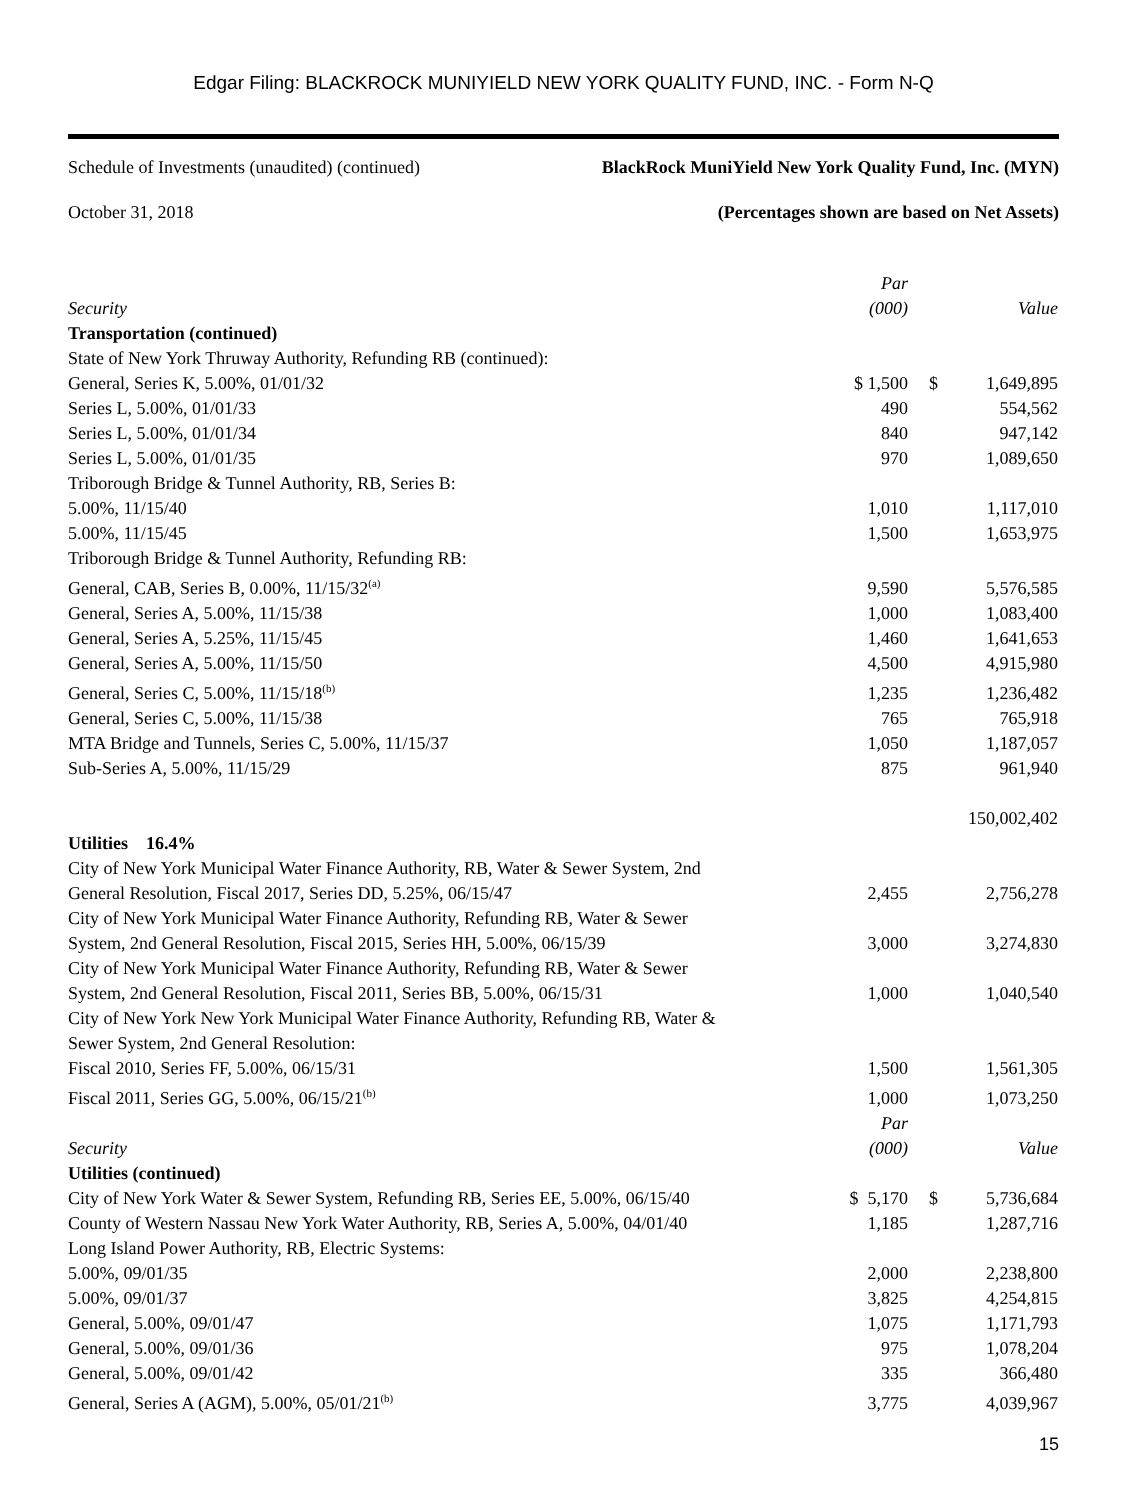Edgar Filing: BLACKROCK MUNIYIELD NEW YORK QUALITY FUND, INC. - Form N-Q
Schedule of Investments (unaudited) (continued) BlackRock MuniYield New York Quality Fund, Inc. (MYN)
October 31, 2018 (Percentages shown are based on Net Assets)
| | Par | | |
| Security | (000) | | Value |
| Transportation (continued) | | | |
| State of New York Thruway Authority, Refunding RB (continued): | | | |
| General, Series K, 5.00%, 01/01/32 | $ 1,500 | $ | 1,649,895 |
| Series L, 5.00%, 01/01/33 | 490 | | 554,562 |
| Series L, 5.00%, 01/01/34 | 840 | | 947,142 |
| Series L, 5.00%, 01/01/35 | 970 | | 1,089,650 |
| Triborough Bridge & Tunnel Authority, RB, Series B: | | | |
| 5.00%, 11/15/40 | 1,010 | | 1,117,010 |
| 5.00%, 11/15/45 | 1,500 | | 1,653,975 |
| Triborough Bridge & Tunnel Authority, Refunding RB: | | | |
| General, CAB, Series B, 0.00%, 11/15/32<sup>(a)</sup> | 9,590 | | 5,576,585 |
| General, Series A, 5.00%, 11/15/38 | 1,000 | | 1,083,400 |
| General, Series A, 5.25%, 11/15/45 | 1,460 | | 1,641,653 |
| General, Series A, 5.00%, 11/15/50 | 4,500 | | 4,915,980 |
| General, Series C, 5.00%, 11/15/18<sup>(b)</sup> | 1,235 | | 1,236,482 |
| General, Series C, 5.00%, 11/15/38 | 765 | | 765,918 |
| MTA Bridge and Tunnels, Series C, 5.00%, 11/15/37 | 1,050 | | 1,187,057 |
| Sub-Series A, 5.00%, 11/15/29 | 875 | | 961,940 |
| | | | 150,002,402 |
| Utilities 16.4% | | | |
| City of New York Municipal Water Finance Authority, RB, Water & Sewer System, 2nd General Resolution, Fiscal 2017, Series DD, 5.25%, 06/15/47 | 2,455 | | 2,756,278 |
| City of New York Municipal Water Finance Authority, Refunding RB, Water & Sewer System, 2nd General Resolution, Fiscal 2015, Series HH, 5.00%, 06/15/39 | 3,000 | | 3,274,830 |
| City of New York Municipal Water Finance Authority, Refunding RB, Water & Sewer System, 2nd General Resolution, Fiscal 2011, Series BB, 5.00%, 06/15/31 | 1,000 | | 1,040,540 |
| City of New York New York Municipal Water Finance Authority, Refunding RB, Water & Sewer System, 2nd General Resolution: | | | |
| Fiscal 2010, Series FF, 5.00%, 06/15/31 | 1,500 | | 1,561,305 |
| Fiscal 2011, Series GG, 5.00%, 06/15/21<sup>(b)</sup> | 1,000 | | 1,073,250 |
| | Par | | |
| Security | (000) | | Value |
| Utilities (continued) | | | |
| City of New York Water & Sewer System, Refunding RB, Series EE, 5.00%, 06/15/40 | $ 5,170 | $ | 5,736,684 |
| County of Western Nassau New York Water Authority, RB, Series A, 5.00%, 04/01/40 | 1,185 | | 1,287,716 |
| Long Island Power Authority, RB, Electric Systems: | | | |
| 5.00%, 09/01/35 | 2,000 | | 2,238,800 |
| 5.00%, 09/01/37 | 3,825 | | 4,254,815 |
| General, 5.00%, 09/01/47 | 1,075 | | 1,171,793 |
| General, 5.00%, 09/01/36 | 975 | | 1,078,204 |
| General, 5.00%, 09/01/42 | 335 | | 366,480 |
| General, Series A (AGM), 5.00%, 05/01/21<sup>(b)</sup> | 3,775 | | 4,039,967 |
15